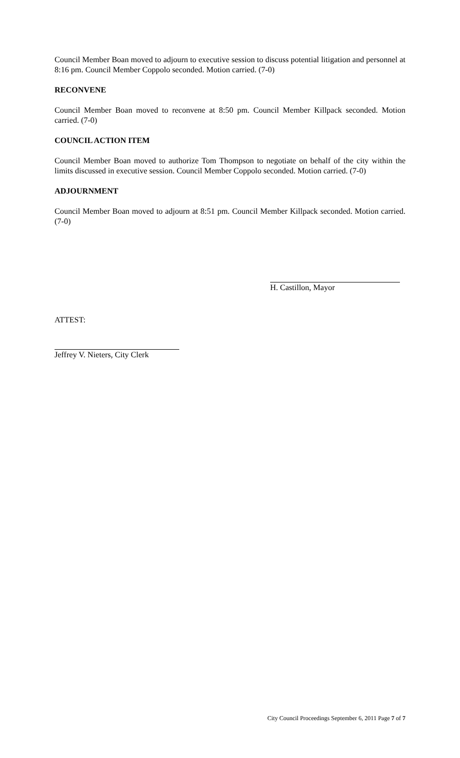Council Member Boan moved to adjourn to executive session to discuss potential litigation and personnel at 8:16 pm. Council Member Coppolo seconded. Motion carried. (7-0)
RECONVENE
Council Member Boan moved to reconvene at 8:50 pm. Council Member Killpack seconded. Motion carried. (7-0)
COUNCIL ACTION ITEM
Council Member Boan moved to authorize Tom Thompson to negotiate on behalf of the city within the limits discussed in executive session. Council Member Coppolo seconded. Motion carried. (7-0)
ADJOURNMENT
Council Member Boan moved to adjourn at 8:51 pm. Council Member Killpack seconded. Motion carried. (7-0)
H. Castillon, Mayor
ATTEST:
Jeffrey V. Nieters, City Clerk
City Council Proceedings September 6, 2011 Page 7 of 7